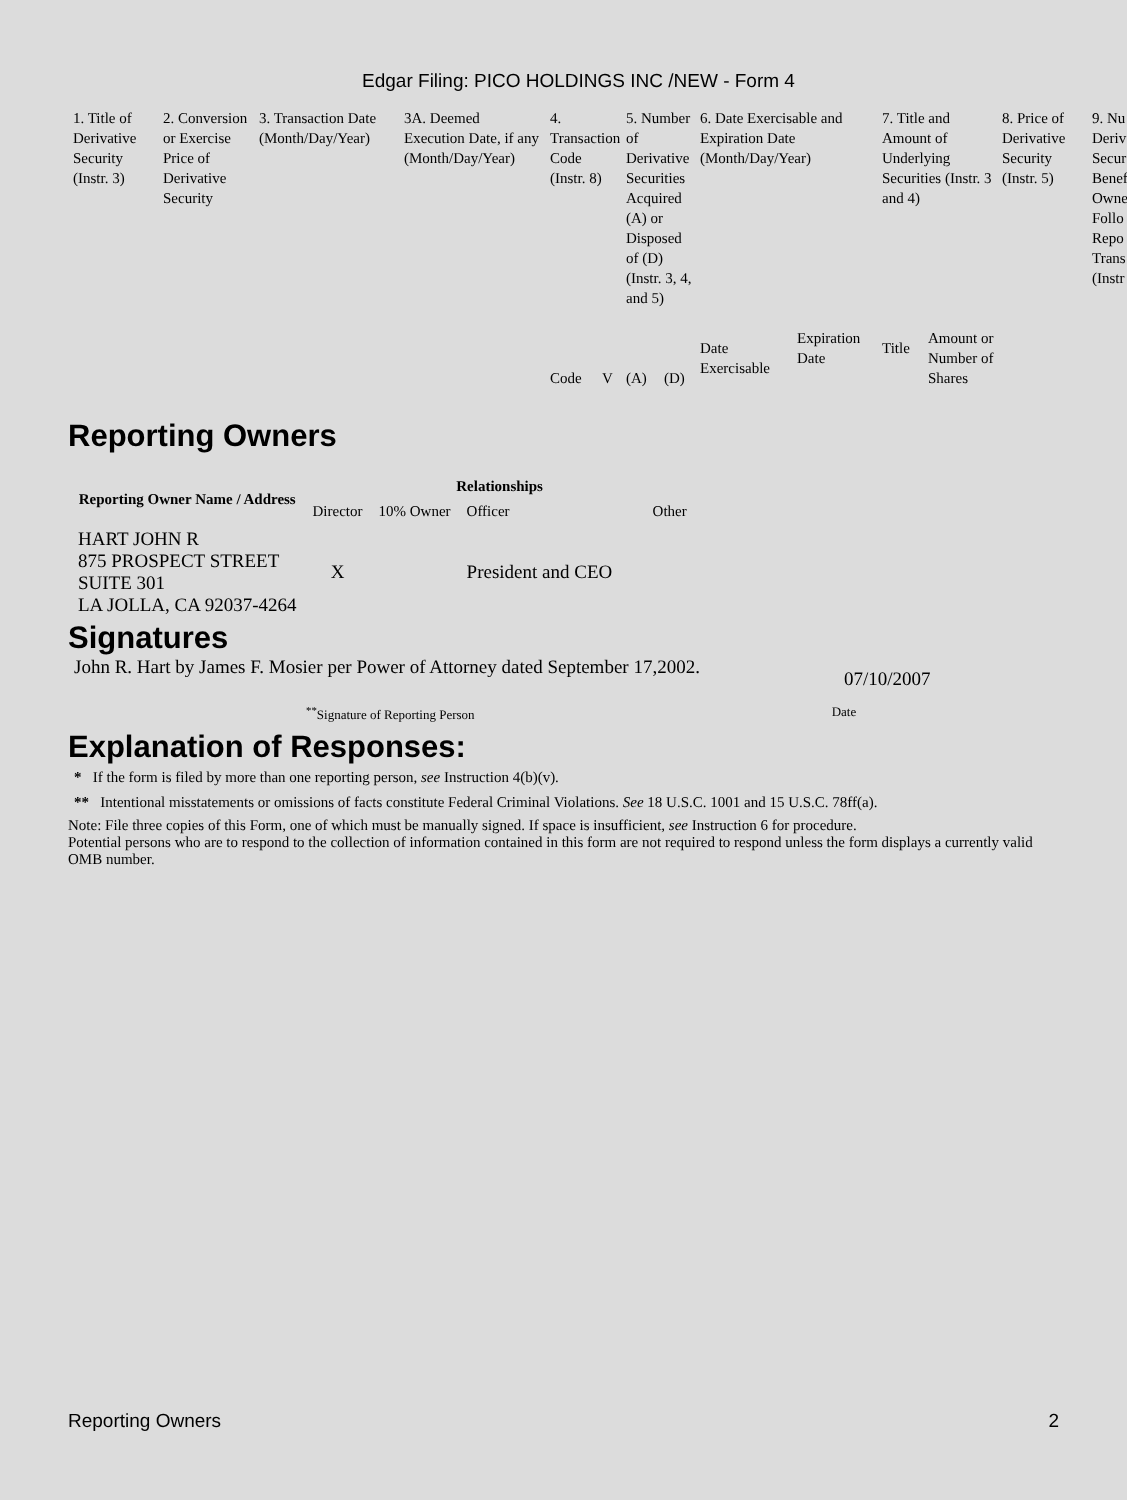Edgar Filing: PICO HOLDINGS INC /NEW - Form 4
| 1. Title of Derivative Security (Instr. 3) | 2. Conversion or Exercise Price of Derivative Security | 3. Transaction Date (Month/Day/Year) | 3A. Deemed Execution Date, if any (Month/Day/Year) | 4. Transaction Code (Instr. 8) | | 5. Number of Derivative Securities Acquired (A) or Disposed of (D) (Instr. 3, 4, and 5) | | 6. Date Exercisable and Expiration Date (Month/Day/Year) | | 7. Title and Amount of Underlying Securities (Instr. 3 and 4) | | 8. Price of Derivative Security (Instr. 5) | 9. Nu Deriv Secur Benef Owne Follo Repo Trans (Instr |
| --- | --- | --- | --- | --- | --- | --- | --- | --- | --- | --- | --- | --- | --- |
| | | | | Code | V | (A) | (D) | Date Exercisable | Expiration Date | Title | Amount or Number of Shares | | |
Reporting Owners
| Reporting Owner Name / Address | Relationships | | | |
| --- | --- | --- | --- | --- |
| | Director | 10% Owner | Officer | Other |
| HART JOHN R 875 PROSPECT STREET SUITE 301 LA JOLLA, CA 92037-4264 | X | | President and CEO | |
Signatures
John R. Hart by James F. Mosier per Power of Attorney dated September 17,2002.
07/10/2007
<sup>**</sup> Signature of Reporting Person
Date
Explanation of Responses:
* If the form is filed by more than one reporting person, see Instruction 4(b)(v).
** Intentional misstatements or omissions of facts constitute Federal Criminal Violations. See 18 U.S.C. 1001 and 15 U.S.C. 78ff(a).
Note: File three copies of this Form, one of which must be manually signed. If space is insufficient, see Instruction 6 for procedure.
Potential persons who are to respond to the collection of information contained in this form are not required to respond unless the form displays a currently valid OMB number.
Reporting Owners 2